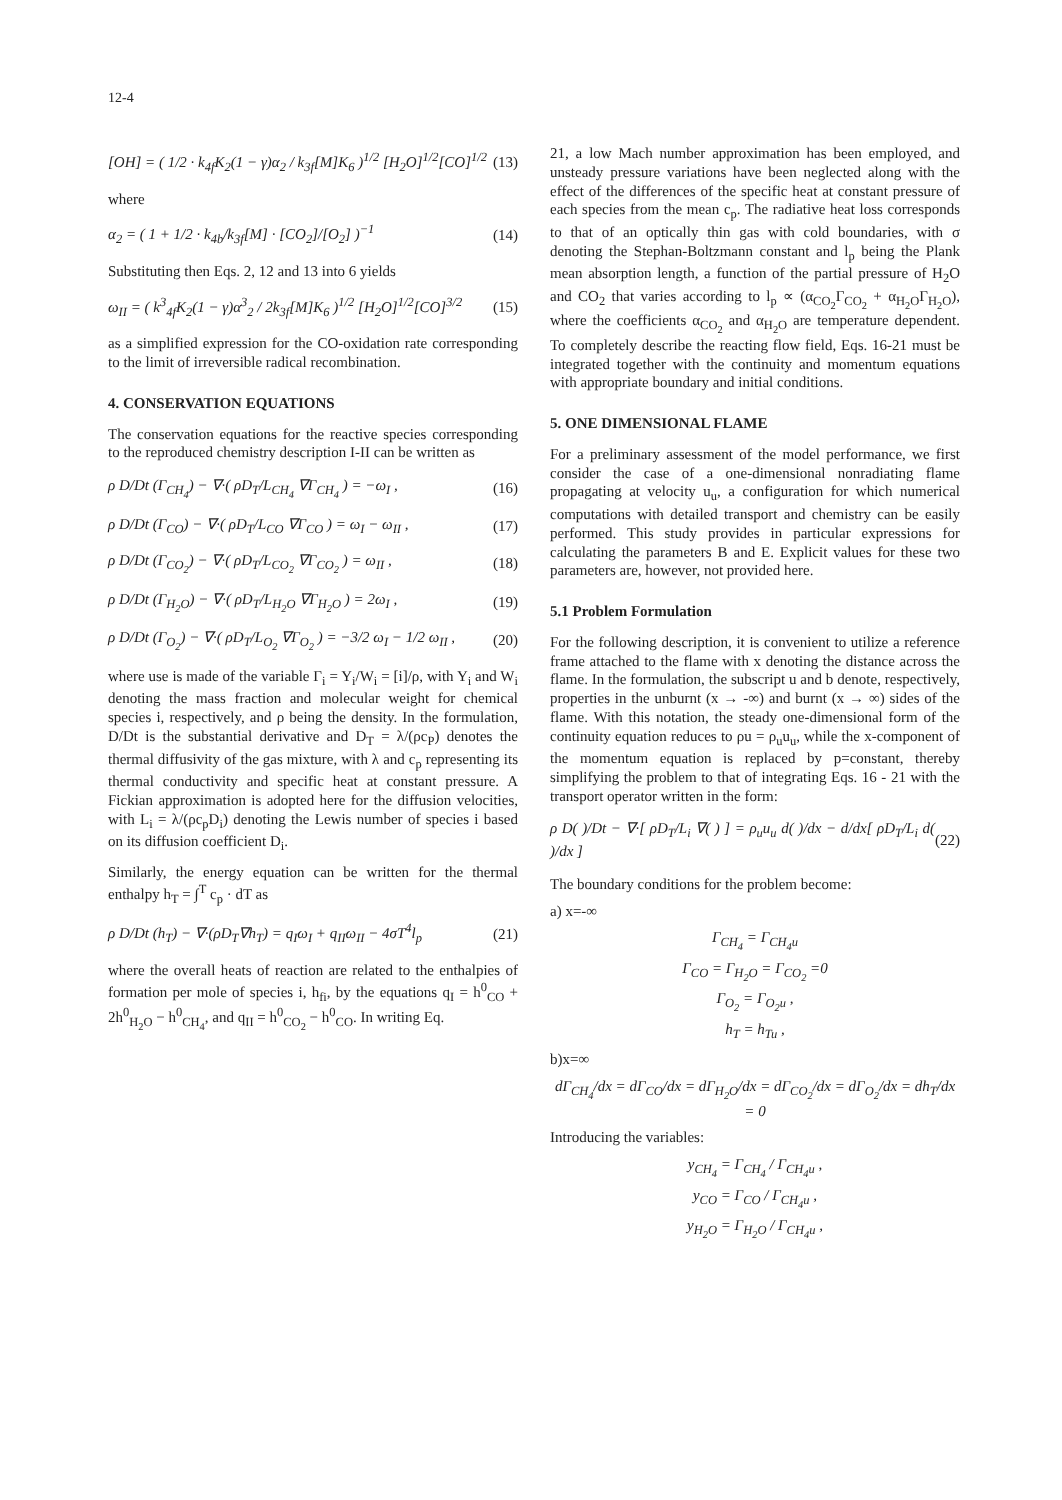12-4
[OH] = ( 1/2 · k<sub>4f</sub>K<sub>2</sub>(1 − γ)α<sub>2</sub> / k<sub>3f</sub>[M]K<sub>6</sub> )<sup>1/2</sup> [H<sub>2</sub>O]<sup>1/2</sup>[CO]<sup>1/2</sup>
(13)
where
α<sub>2</sub> = ( 1 + 1/2 · k<sub>4b</sub>/k<sub>3f</sub>[M] · [CO<sub>2</sub>]/[O<sub>2</sub>] )<sup>−1</sup>
(14)
Substituting then Eqs. 2, 12 and 13 into 6 yields
ω<sub>II</sub> = ( k<sup>3</sup><sub>4f</sub>K<sub>2</sub>(1 − γ)α<sup>3</sup><sub>2</sub> / 2k<sub>3f</sub>[M]K<sub>6</sub> )<sup>1/2</sup> [H<sub>2</sub>O]<sup>1/2</sup>[CO]<sup>3/2</sup>
(15)
as a simplified expression for the CO-oxidation rate corresponding to the limit of irreversible radical recombination.
4. CONSERVATION EQUATIONS
The conservation equations for the reactive species corresponding to the reproduced chemistry description I-II can be written as
ρ D/Dt (Γ<sub>CH<sub>4</sub></sub>) − ∇·( ρD<sub>T</sub>/L<sub>CH<sub>4</sub></sub> ∇Γ<sub>CH<sub>4</sub></sub> ) = −ω<sub>I</sub> ,
(16)
ρ D/Dt (Γ<sub>CO</sub>) − ∇·( ρD<sub>T</sub>/L<sub>CO</sub> ∇Γ<sub>CO</sub> ) = ω<sub>I</sub> − ω<sub>II</sub> ,
(17)
ρ D/Dt (Γ<sub>CO<sub>2</sub></sub>) − ∇·( ρD<sub>T</sub>/L<sub>CO<sub>2</sub></sub> ∇Γ<sub>CO<sub>2</sub></sub> ) = ω<sub>II</sub> ,
(18)
ρ D/Dt (Γ<sub>H<sub>2</sub>O</sub>) − ∇·( ρD<sub>T</sub>/L<sub>H<sub>2</sub>O</sub> ∇Γ<sub>H<sub>2</sub>O</sub> ) = 2ω<sub>I</sub> ,
(19)
ρ D/Dt (Γ<sub>O<sub>2</sub></sub>) − ∇·( ρD<sub>T</sub>/L<sub>O<sub>2</sub></sub> ∇Γ<sub>O<sub>2</sub></sub> ) = −3/2 ω<sub>I</sub> − 1/2 ω<sub>II</sub> ,
(20)
where use is made of the variable Γ<sub>i</sub> = Y<sub>i</sub>/W<sub>i</sub> = [i]/ρ, with Y<sub>i</sub> and W<sub>i</sub> denoting the mass fraction and molecular weight for chemical species i, respectively, and ρ being the density. In the formulation, D/Dt is the substantial derivative and D<sub>T</sub> = λ/(ρc<sub>P</sub>) denotes the thermal diffusivity of the gas mixture, with λ and c<sub>p</sub> representing its thermal conductivity and specific heat at constant pressure. A Fickian approximation is adopted here for the diffusion velocities, with L<sub>i</sub> = λ/(ρc<sub>p</sub>D<sub>i</sub>) denoting the Lewis number of species i based on its diffusion coefficient D<sub>i</sub>.
Similarly, the energy equation can be written for the thermal enthalpy h<sub>T</sub> = ∫<sup>T</sup> c<sub>p</sub> · dT as
ρ D/Dt (h<sub>T</sub>) − ∇·(ρD<sub>T</sub>∇h<sub>T</sub>) = q<sub>I</sub>ω<sub>I</sub> + q<sub>II</sub>ω<sub>II</sub> − 4σT<sup>4</sup>l<sub>p</sub>
(21)
where the overall heats of reaction are related to the enthalpies of formation per mole of species i, h<sub>fi</sub>, by the equations q<sub>I</sub> = h<sup>0</sup><sub>CO</sub> + 2h<sup>0</sup><sub>H<sub>2</sub>O</sub> − h<sup>0</sup><sub>CH<sub>4</sub></sub>, and q<sub>II</sub> = h<sup>0</sup><sub>CO<sub>2</sub></sub> − h<sup>0</sup><sub>CO</sub>. In writing Eq.
21, a low Mach number approximation has been employed, and unsteady pressure variations have been neglected along with the effect of the differences of the specific heat at constant pressure of each species from the mean c<sub>p</sub>. The radiative heat loss corresponds to that of an optically thin gas with cold boundaries, with σ denoting the Stephan-Boltzmann constant and l<sub>p</sub> being the Plank mean absorption length, a function of the partial pressure of H<sub>2</sub>O and CO<sub>2</sub> that varies according to l<sub>p</sub> ∝ (α<sub>CO<sub>2</sub></sub>Γ<sub>CO<sub>2</sub></sub> + α<sub>H<sub>2</sub>O</sub>Γ<sub>H<sub>2</sub>O</sub>), where the coefficients α<sub>CO<sub>2</sub></sub> and α<sub>H<sub>2</sub>O</sub> are temperature dependent. To completely describe the reacting flow field, Eqs. 16-21 must be integrated together with the continuity and momentum equations with appropriate boundary and initial conditions.
5. ONE DIMENSIONAL FLAME
For a preliminary assessment of the model performance, we first consider the case of a one-dimensional nonradiating flame propagating at velocity u<sub>u</sub>, a configuration for which numerical computations with detailed transport and chemistry can be easily performed. This study provides in particular expressions for calculating the parameters B and E. Explicit values for these two parameters are, however, not provided here.
5.1 Problem Formulation
For the following description, it is convenient to utilize a reference frame attached to the flame with x denoting the distance across the flame. In the formulation, the subscript u and b denote, respectively, properties in the unburnt (x → -∞) and burnt (x → ∞) sides of the flame. With this notation, the steady one-dimensional form of the continuity equation reduces to ρu = ρ<sub>u</sub>u<sub>u</sub>, while the x-component of the momentum equation is replaced by p=constant, thereby simplifying the problem to that of integrating Eqs. 16 - 21 with the transport operator written in the form:
ρ D( )/Dt − ∇·[ ρD<sub>T</sub>/L<sub>i</sub> ∇( ) ] = ρ<sub>u</sub>u<sub>u</sub> d( )/dx − d/dx[ ρD<sub>T</sub>/L<sub>i</sub> d( )/dx ]
(22)
The boundary conditions for the problem become:
a) x=-∞
Γ<sub>CH<sub>4</sub></sub> = Γ<sub>CH<sub>4</sub>u</sub>
Γ<sub>CO</sub> = Γ<sub>H<sub>2</sub>O</sub> = Γ<sub>CO<sub>2</sub></sub> =0
Γ<sub>O<sub>2</sub></sub> = Γ<sub>O<sub>2</sub>u</sub> ,
h<sub>T</sub> = h<sub>Tu</sub> ,
b)x=∞
dΓ<sub>CH<sub>4</sub></sub>/dx = dΓ<sub>CO</sub>/dx = dΓ<sub>H<sub>2</sub>O</sub>/dx = dΓ<sub>CO<sub>2</sub></sub>/dx = dΓ<sub>O<sub>2</sub></sub>/dx = dh<sub>T</sub>/dx = 0
Introducing the variables:
y<sub>CH<sub>4</sub></sub> = Γ<sub>CH<sub>4</sub></sub> / Γ<sub>CH<sub>4</sub>u</sub> ,
y<sub>CO</sub> = Γ<sub>CO</sub> / Γ<sub>CH<sub>4</sub>u</sub> ,
y<sub>H<sub>2</sub>O</sub> = Γ<sub>H<sub>2</sub>O</sub> / Γ<sub>CH<sub>4</sub>u</sub> ,